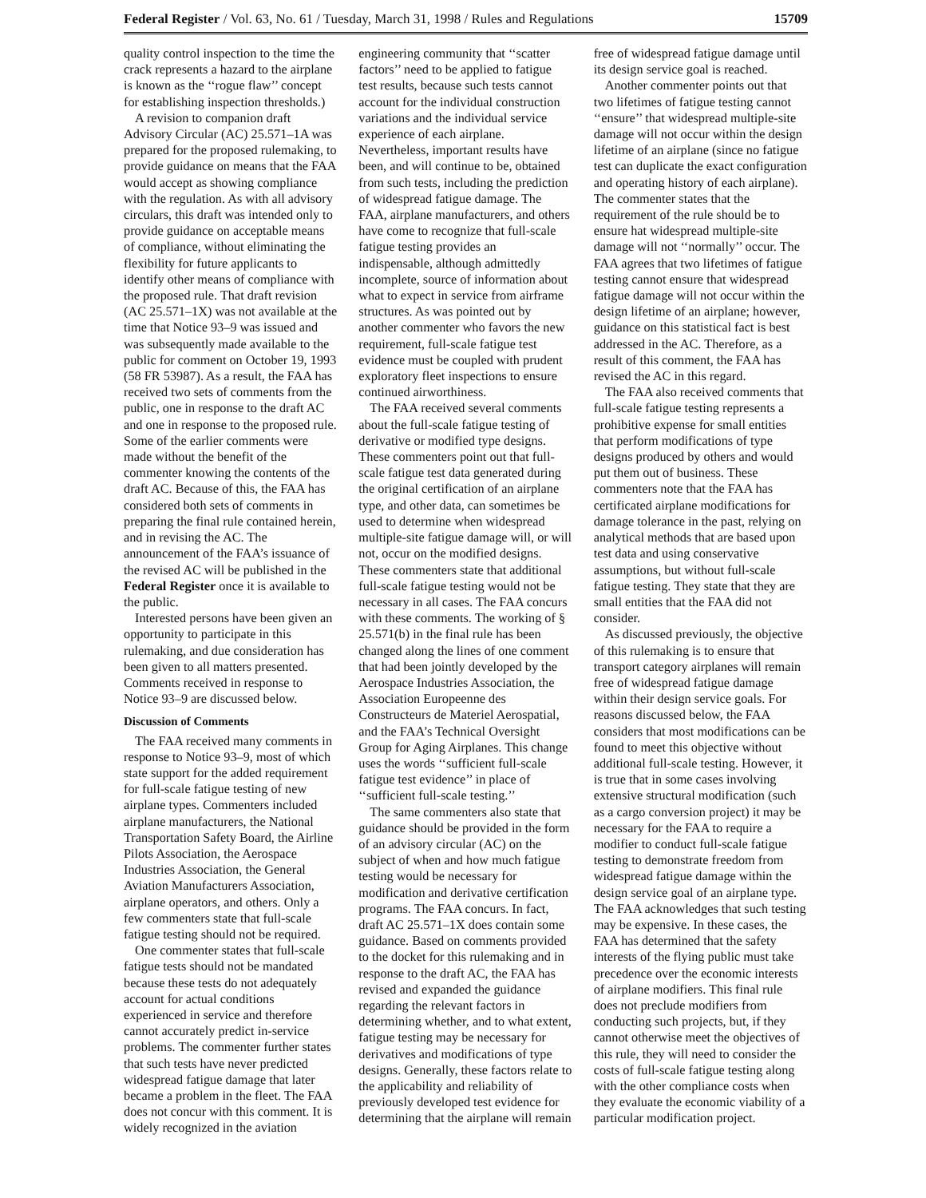Federal Register / Vol. 63, No. 61 / Tuesday, March 31, 1998 / Rules and Regulations 15709
quality control inspection to the time the crack represents a hazard to the airplane is known as the ‘‘rogue flaw’’ concept for establishing inspection thresholds.)
A revision to companion draft Advisory Circular (AC) 25.571–1A was prepared for the proposed rulemaking, to provide guidance on means that the FAA would accept as showing compliance with the regulation. As with all advisory circulars, this draft was intended only to provide guidance on acceptable means of compliance, without eliminating the flexibility for future applicants to identify other means of compliance with the proposed rule. That draft revision (AC 25.571–1X) was not available at the time that Notice 93–9 was issued and was subsequently made available to the public for comment on October 19, 1993 (58 FR 53987). As a result, the FAA has received two sets of comments from the public, one in response to the draft AC and one in response to the proposed rule. Some of the earlier comments were made without the benefit of the commenter knowing the contents of the draft AC. Because of this, the FAA has considered both sets of comments in preparing the final rule contained herein, and in revising the AC. The announcement of the FAA’s issuance of the revised AC will be published in the Federal Register once it is available to the public.
Interested persons have been given an opportunity to participate in this rulemaking, and due consideration has been given to all matters presented. Comments received in response to Notice 93–9 are discussed below.
Discussion of Comments
The FAA received many comments in response to Notice 93–9, most of which state support for the added requirement for full-scale fatigue testing of new airplane types. Commenters included airplane manufacturers, the National Transportation Safety Board, the Airline Pilots Association, the Aerospace Industries Association, the General Aviation Manufacturers Association, airplane operators, and others. Only a few commenters state that full-scale fatigue testing should not be required.
One commenter states that full-scale fatigue tests should not be mandated because these tests do not adequately account for actual conditions experienced in service and therefore cannot accurately predict in-service problems. The commenter further states that such tests have never predicted widespread fatigue damage that later became a problem in the fleet. The FAA does not concur with this comment. It is widely recognized in the aviation engineering community that ‘‘scatter factors’’ need to be applied to fatigue test results, because such tests cannot account for the individual construction variations and the individual service experience of each airplane. Nevertheless, important results have been, and will continue to be, obtained from such tests, including the prediction of widespread fatigue damage. The FAA, airplane manufacturers, and others have come to recognize that full-scale fatigue testing provides an indispensable, although admittedly incomplete, source of information about what to expect in service from airframe structures. As was pointed out by another commenter who favors the new requirement, full-scale fatigue test evidence must be coupled with prudent exploratory fleet inspections to ensure continued airworthiness.
The FAA received several comments about the full-scale fatigue testing of derivative or modified type designs. These commenters point out that full-scale fatigue test data generated during the original certification of an airplane type, and other data, can sometimes be used to determine when widespread multiple-site fatigue damage will, or will not, occur on the modified designs. These commenters state that additional full-scale fatigue testing would not be necessary in all cases. The FAA concurs with these comments. The working of § 25.571(b) in the final rule has been changed along the lines of one comment that had been jointly developed by the Aerospace Industries Association, the Association Europeenne des Constructeurs de Materiel Aerospatial, and the FAA’s Technical Oversight Group for Aging Airplanes. This change uses the words ‘‘sufficient full-scale fatigue test evidence’’ in place of ‘‘sufficient full-scale testing.’’
The same commenters also state that guidance should be provided in the form of an advisory circular (AC) on the subject of when and how much fatigue testing would be necessary for modification and derivative certification programs. The FAA concurs. In fact, draft AC 25.571–1X does contain some guidance. Based on comments provided to the docket for this rulemaking and in response to the draft AC, the FAA has revised and expanded the guidance regarding the relevant factors in determining whether, and to what extent, fatigue testing may be necessary for derivatives and modifications of type designs. Generally, these factors relate to the applicability and reliability of previously developed test evidence for determining that the airplane will remain free of widespread fatigue damage until its design service goal is reached.
Another commenter points out that two lifetimes of fatigue testing cannot ‘‘ensure’’ that widespread multiple-site damage will not occur within the design lifetime of an airplane (since no fatigue test can duplicate the exact configuration and operating history of each airplane). The commenter states that the requirement of the rule should be to ensure hat widespread multiple-site damage will not ‘‘normally’’ occur. The FAA agrees that two lifetimes of fatigue testing cannot ensure that widespread fatigue damage will not occur within the design lifetime of an airplane; however, guidance on this statistical fact is best addressed in the AC. Therefore, as a result of this comment, the FAA has revised the AC in this regard.
The FAA also received comments that full-scale fatigue testing represents a prohibitive expense for small entities that perform modifications of type designs produced by others and would put them out of business. These commenters note that the FAA has certificated airplane modifications for damage tolerance in the past, relying on analytical methods that are based upon test data and using conservative assumptions, but without full-scale fatigue testing. They state that they are small entities that the FAA did not consider.
As discussed previously, the objective of this rulemaking is to ensure that transport category airplanes will remain free of widespread fatigue damage within their design service goals. For reasons discussed below, the FAA considers that most modifications can be found to meet this objective without additional full-scale testing. However, it is true that in some cases involving extensive structural modification (such as a cargo conversion project) it may be necessary for the FAA to require a modifier to conduct full-scale fatigue testing to demonstrate freedom from widespread fatigue damage within the design service goal of an airplane type. The FAA acknowledges that such testing may be expensive. In these cases, the FAA has determined that the safety interests of the flying public must take precedence over the economic interests of airplane modifiers. This final rule does not preclude modifiers from conducting such projects, but, if they cannot otherwise meet the objectives of this rule, they will need to consider the costs of full-scale fatigue testing along with the other compliance costs when they evaluate the economic viability of a particular modification project.